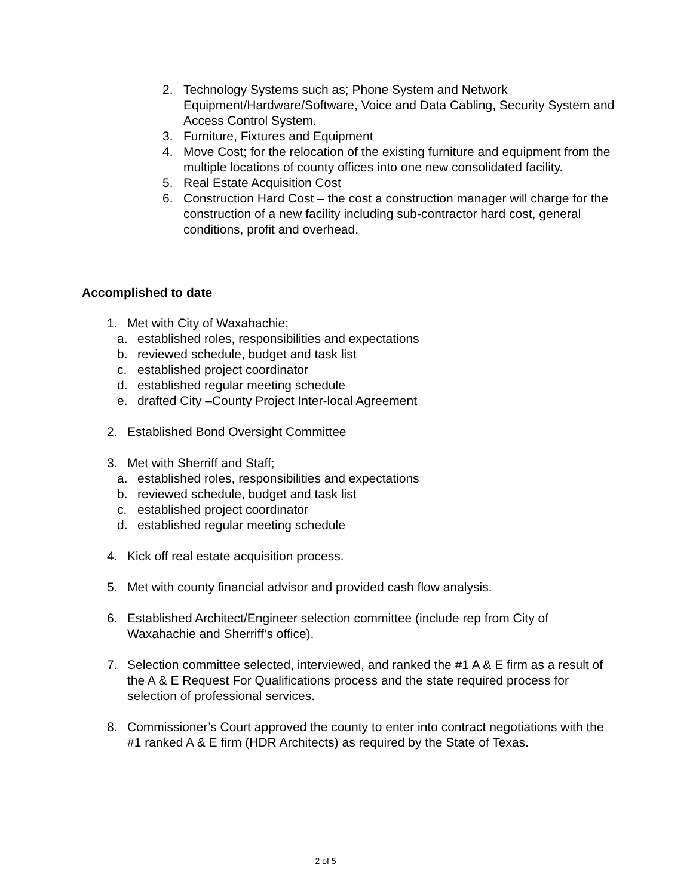2. Technology Systems such as; Phone System and Network Equipment/Hardware/Software, Voice and Data Cabling, Security System and Access Control System.
3. Furniture, Fixtures and Equipment
4. Move Cost; for the relocation of the existing furniture and equipment from the multiple locations of county offices into one new consolidated facility.
5. Real Estate Acquisition Cost
6. Construction Hard Cost – the cost a construction manager will charge for the construction of a new facility including sub-contractor hard cost, general conditions, profit and overhead.
Accomplished to date
1. Met with City of Waxahachie;
a. established roles, responsibilities and expectations
b. reviewed schedule, budget and task list
c. established project coordinator
d. established regular meeting schedule
e. drafted City –County Project Inter-local Agreement
2. Established Bond Oversight Committee
3. Met with Sherriff and Staff;
a. established roles, responsibilities and expectations
b. reviewed schedule, budget and task list
c. established project coordinator
d. established regular meeting schedule
4. Kick off real estate acquisition process.
5. Met with county financial advisor and provided cash flow analysis.
6. Established Architect/Engineer selection committee (include rep from City of Waxahachie and Sherriff’s office).
7. Selection committee selected, interviewed, and ranked the #1 A & E firm as a result of the A & E Request For Qualifications process and the state required process for selection of professional services.
8. Commissioner’s Court approved the county to enter into contract negotiations with the #1 ranked A & E firm (HDR Architects) as required by the State of Texas.
2 of 5